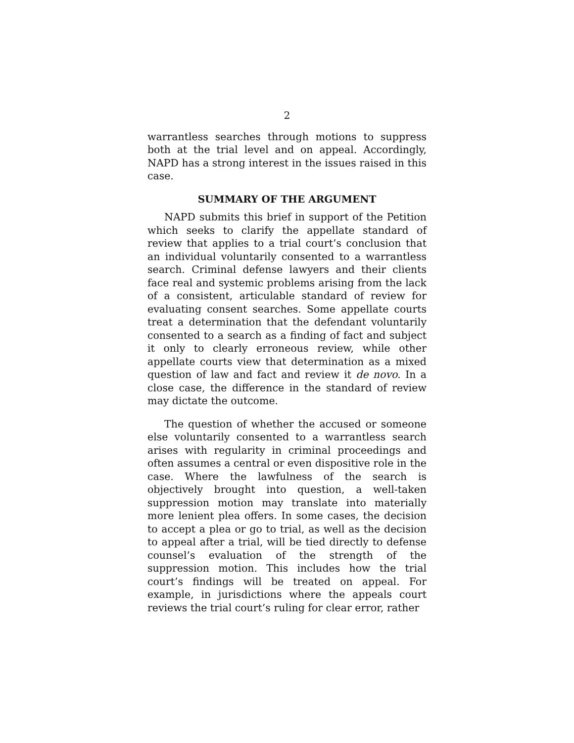2
warrantless searches through motions to suppress both at the trial level and on appeal. Accordingly, NAPD has a strong interest in the issues raised in this case.
SUMMARY OF THE ARGUMENT
NAPD submits this brief in support of the Petition which seeks to clarify the appellate standard of review that applies to a trial court’s conclusion that an individual voluntarily consented to a warrantless search. Criminal defense lawyers and their clients face real and systemic problems arising from the lack of a consistent, articulable standard of review for evaluating consent searches. Some appellate courts treat a determination that the defendant voluntarily consented to a search as a finding of fact and subject it only to clearly erroneous review, while other appellate courts view that determination as a mixed question of law and fact and review it de novo. In a close case, the difference in the standard of review may dictate the outcome.
The question of whether the accused or someone else voluntarily consented to a warrantless search arises with regularity in criminal proceedings and often assumes a central or even dispositive role in the case. Where the lawfulness of the search is objectively brought into question, a well-taken suppression motion may translate into materially more lenient plea offers. In some cases, the decision to accept a plea or go to trial, as well as the decision to appeal after a trial, will be tied directly to defense counsel’s evaluation of the strength of the suppression motion. This includes how the trial court’s findings will be treated on appeal. For example, in jurisdictions where the appeals court reviews the trial court’s ruling for clear error, rather